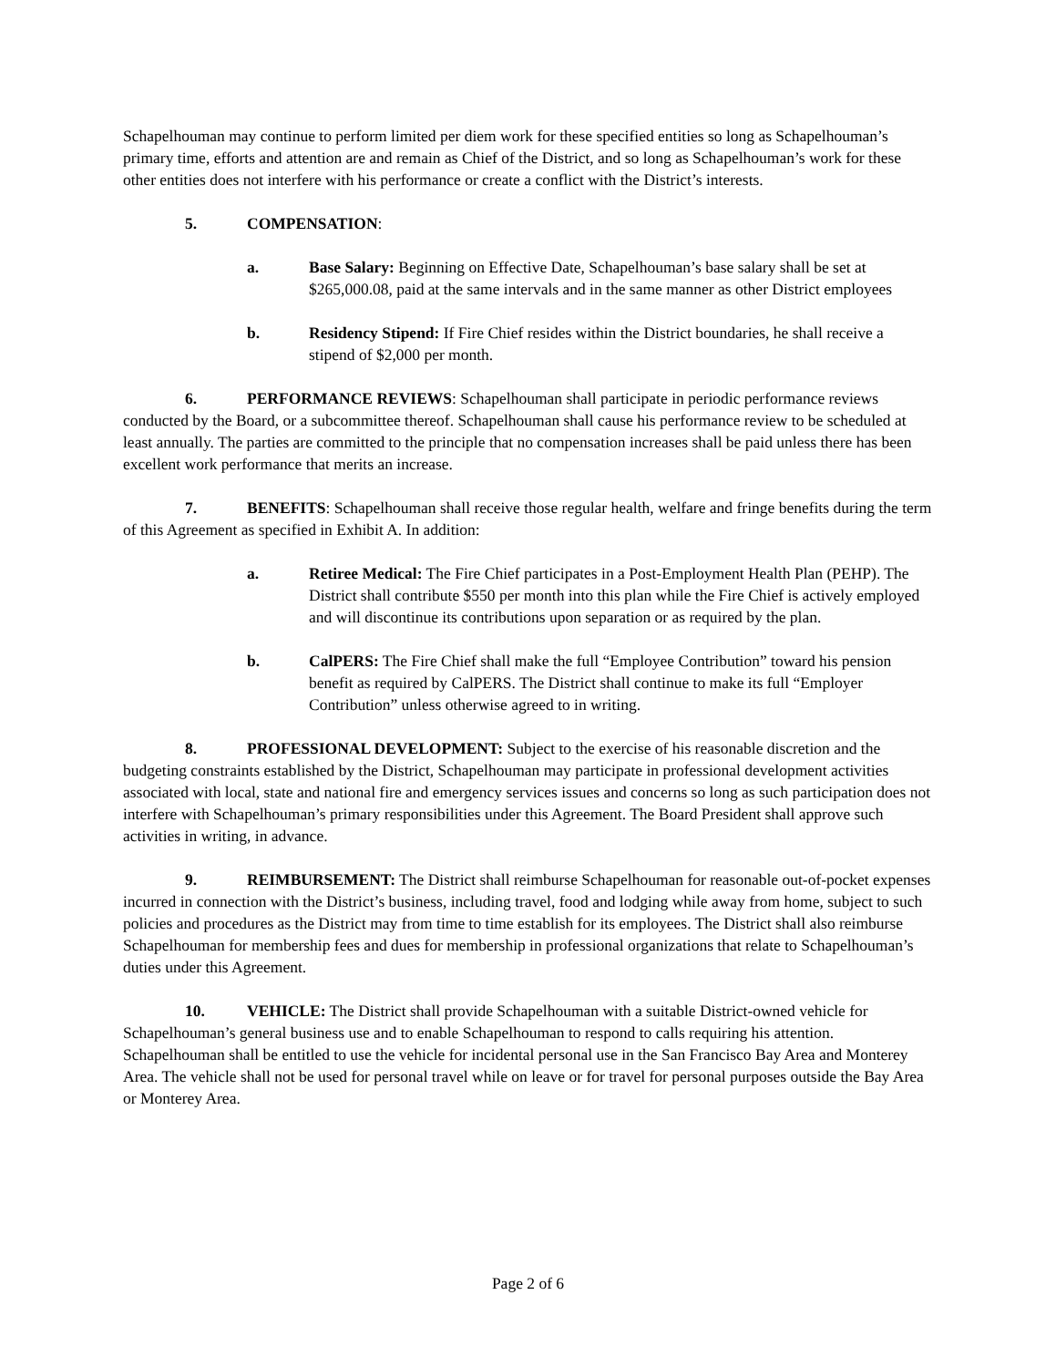Schapelhouman may continue to perform limited per diem work for these specified entities so long as Schapelhouman’s primary time, efforts and attention are and remain as Chief of the District, and so long as Schapelhouman’s work for these other entities does not interfere with his performance or create a conflict with the District’s interests.
5. COMPENSATION:
a. Base Salary: Beginning on Effective Date, Schapelhouman’s base salary shall be set at $265,000.08, paid at the same intervals and in the same manner as other District employees
b. Residency Stipend: If Fire Chief resides within the District boundaries, he shall receive a stipend of $2,000 per month.
6. PERFORMANCE REVIEWS: Schapelhouman shall participate in periodic performance reviews conducted by the Board, or a subcommittee thereof. Schapelhouman shall cause his performance review to be scheduled at least annually. The parties are committed to the principle that no compensation increases shall be paid unless there has been excellent work performance that merits an increase.
7. BENEFITS: Schapelhouman shall receive those regular health, welfare and fringe benefits during the term of this Agreement as specified in Exhibit A. In addition:
a. Retiree Medical: The Fire Chief participates in a Post-Employment Health Plan (PEHP). The District shall contribute $550 per month into this plan while the Fire Chief is actively employed and will discontinue its contributions upon separation or as required by the plan.
b. CalPERS: The Fire Chief shall make the full “Employee Contribution” toward his pension benefit as required by CalPERS. The District shall continue to make its full “Employer Contribution” unless otherwise agreed to in writing.
8. PROFESSIONAL DEVELOPMENT: Subject to the exercise of his reasonable discretion and the budgeting constraints established by the District, Schapelhouman may participate in professional development activities associated with local, state and national fire and emergency services issues and concerns so long as such participation does not interfere with Schapelhouman’s primary responsibilities under this Agreement. The Board President shall approve such activities in writing, in advance.
9. REIMBURSEMENT: The District shall reimburse Schapelhouman for reasonable out-of-pocket expenses incurred in connection with the District’s business, including travel, food and lodging while away from home, subject to such policies and procedures as the District may from time to time establish for its employees. The District shall also reimburse Schapelhouman for membership fees and dues for membership in professional organizations that relate to Schapelhouman’s duties under this Agreement.
10. VEHICLE: The District shall provide Schapelhouman with a suitable District-owned vehicle for Schapelhouman’s general business use and to enable Schapelhouman to respond to calls requiring his attention. Schapelhouman shall be entitled to use the vehicle for incidental personal use in the San Francisco Bay Area and Monterey Area. The vehicle shall not be used for personal travel while on leave or for travel for personal purposes outside the Bay Area or Monterey Area.
Page 2 of 6